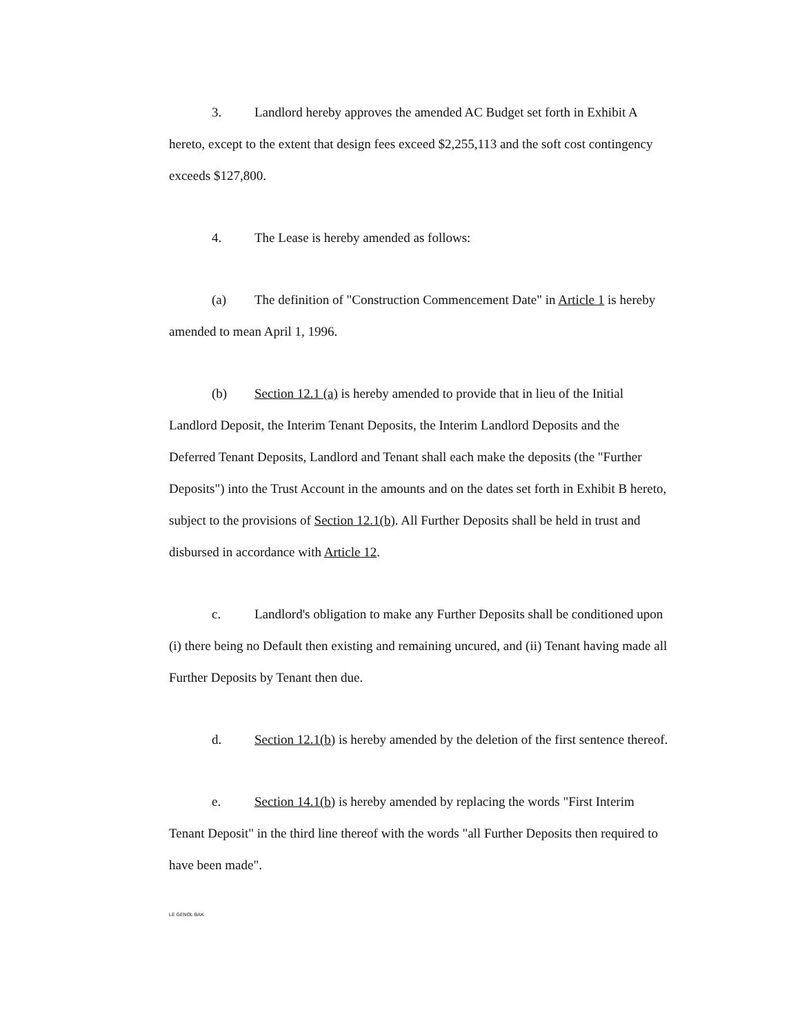3. Landlord hereby approves the amended AC Budget set forth in Exhibit A hereto, except to the extent that design fees exceed $2,255,113 and the soft cost contingency exceeds $127,800.
4. The Lease is hereby amended as follows:
(a) The definition of "Construction Commencement Date" in Article 1 is hereby amended to mean April 1, 1996.
(b) Section 12.1 (a) is hereby amended to provide that in lieu of the Initial Landlord Deposit, the Interim Tenant Deposits, the Interim Landlord Deposits and the Deferred Tenant Deposits, Landlord and Tenant shall each make the deposits (the "Further Deposits") into the Trust Account in the amounts and on the dates set forth in Exhibit B hereto, subject to the provisions of Section 12.1(b). All Further Deposits shall be held in trust and disbursed in accordance with Article 12.
c. Landlord's obligation to make any Further Deposits shall be conditioned upon (i) there being no Default then existing and remaining uncured, and (ii) Tenant having made all Further Deposits by Tenant then due.
d. Section 12.1(b) is hereby amended by the deletion of the first sentence thereof.
e. Section 14.1(b) is hereby amended by replacing the words "First Interim Tenant Deposit" in the third line thereof with the words "all Further Deposits then required to have been made".
LE GENOL BAK